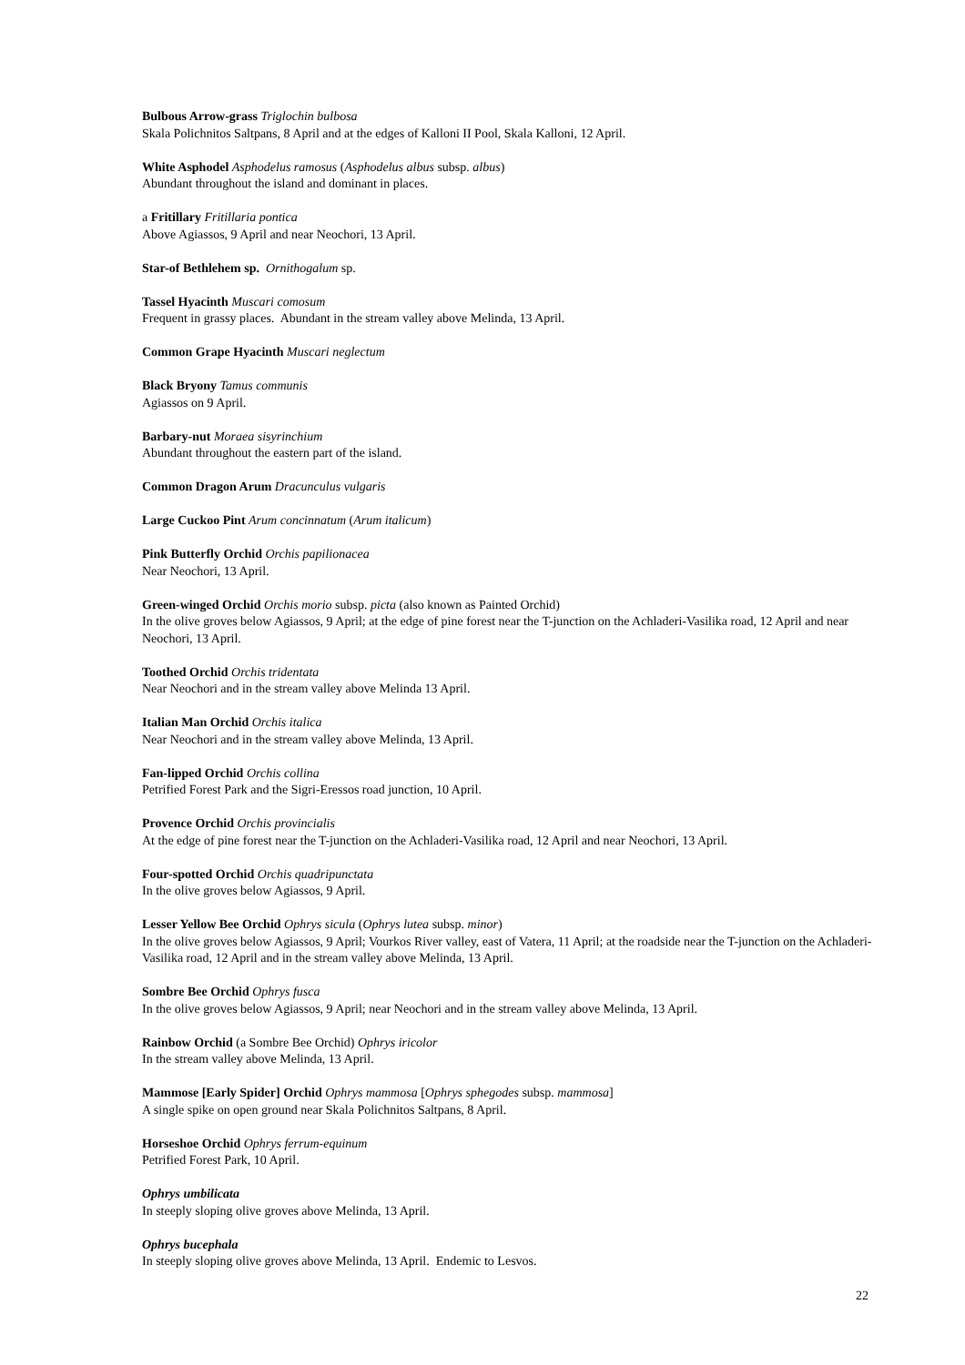Bulbous Arrow-grass Triglochin bulbosa
Skala Polichnitos Saltpans, 8 April and at the edges of Kalloni II Pool, Skala Kalloni, 12 April.
White Asphodel Asphodelus ramosus (Asphodelus albus subsp. albus)
Abundant throughout the island and dominant in places.
a Fritillary Fritillaria pontica
Above Agiassos, 9 April and near Neochori, 13 April.
Star-of Bethlehem sp. Ornithogalum sp.
Tassel Hyacinth Muscari comosum
Frequent in grassy places. Abundant in the stream valley above Melinda, 13 April.
Common Grape Hyacinth Muscari neglectum
Black Bryony Tamus communis
Agiassos on 9 April.
Barbary-nut Moraea sisyrinchium
Abundant throughout the eastern part of the island.
Common Dragon Arum Dracunculus vulgaris
Large Cuckoo Pint Arum concinnatum (Arum italicum)
Pink Butterfly Orchid Orchis papilionacea
Near Neochori, 13 April.
Green-winged Orchid Orchis morio subsp. picta (also known as Painted Orchid)
In the olive groves below Agiassos, 9 April; at the edge of pine forest near the T-junction on the Achladeri-Vasilika road, 12 April and near Neochori, 13 April.
Toothed Orchid Orchis tridentata
Near Neochori and in the stream valley above Melinda 13 April.
Italian Man Orchid Orchis italica
Near Neochori and in the stream valley above Melinda, 13 April.
Fan-lipped Orchid Orchis collina
Petrified Forest Park and the Sigri-Eressos road junction, 10 April.
Provence Orchid Orchis provincialis
At the edge of pine forest near the T-junction on the Achladeri-Vasilika road, 12 April and near Neochori, 13 April.
Four-spotted Orchid Orchis quadripunctata
In the olive groves below Agiassos, 9 April.
Lesser Yellow Bee Orchid Ophrys sicula (Ophrys lutea subsp. minor)
In the olive groves below Agiassos, 9 April; Vourkos River valley, east of Vatera, 11 April; at the roadside near the T-junction on the Achladeri-Vasilika road, 12 April and in the stream valley above Melinda, 13 April.
Sombre Bee Orchid Ophrys fusca
In the olive groves below Agiassos, 9 April; near Neochori and in the stream valley above Melinda, 13 April.
Rainbow Orchid (a Sombre Bee Orchid) Ophrys iricolor
In the stream valley above Melinda, 13 April.
Mammose [Early Spider] Orchid Ophrys mammosa [Ophrys sphegodes subsp. mammosa]
A single spike on open ground near Skala Polichnitos Saltpans, 8 April.
Horseshoe Orchid Ophrys ferrum-equinum
Petrified Forest Park, 10 April.
Ophrys umbilicata
In steeply sloping olive groves above Melinda, 13 April.
Ophrys bucephala
In steeply sloping olive groves above Melinda, 13 April. Endemic to Lesvos.
22